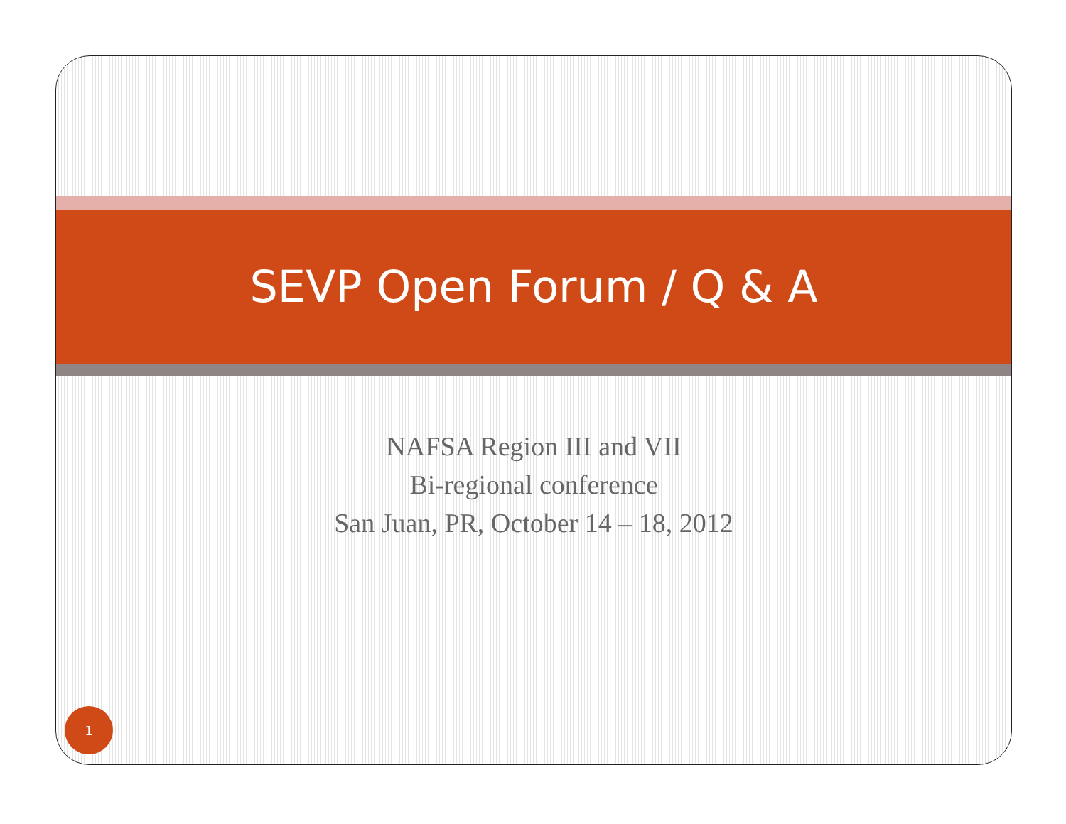SEVP Open Forum / Q & A
NAFSA Region III and VII
Bi-regional conference
San Juan, PR, October 14 – 18, 2012
1